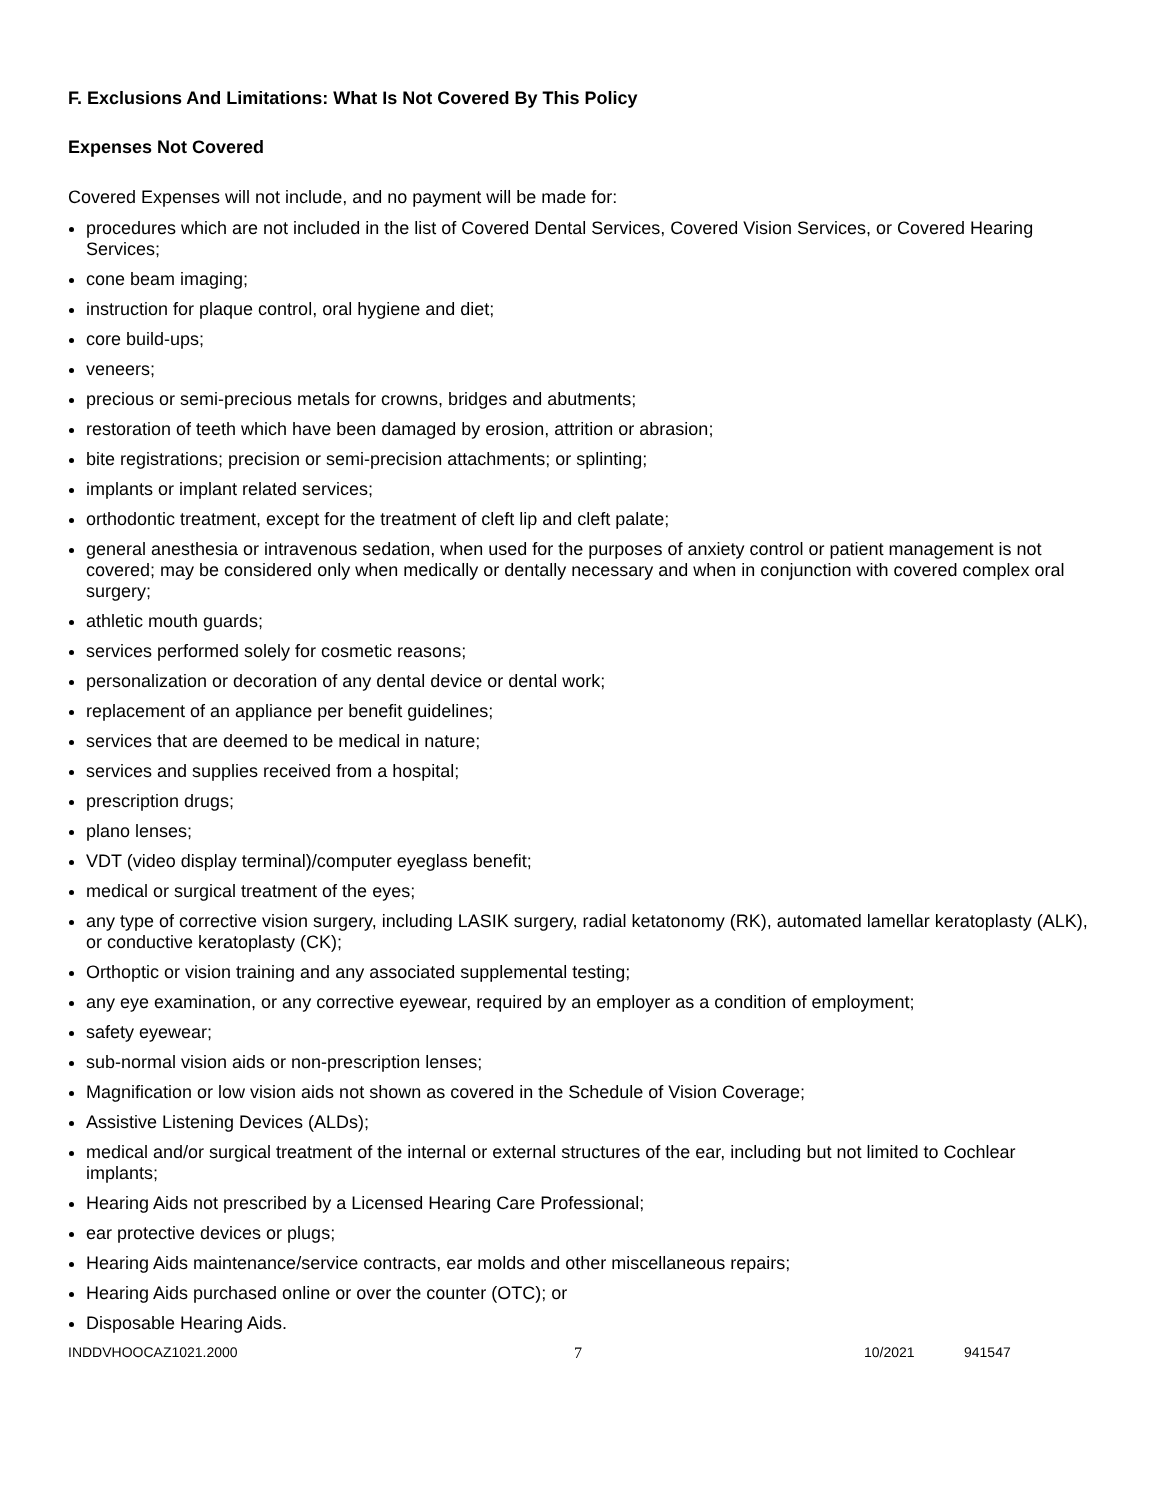F. Exclusions And Limitations: What Is Not Covered By This Policy
Expenses Not Covered
Covered Expenses will not include, and no payment will be made for:
procedures which are not included in the list of Covered Dental Services, Covered Vision Services, or Covered Hearing Services;
cone beam imaging;
instruction for plaque control, oral hygiene and diet;
core build-ups;
veneers;
precious or semi-precious metals for crowns, bridges and abutments;
restoration of teeth which have been damaged by erosion, attrition or abrasion;
bite registrations; precision or semi-precision attachments; or splinting;
implants or implant related services;
orthodontic treatment, except for the treatment of cleft lip and cleft palate;
general anesthesia or intravenous sedation, when used for the purposes of anxiety control or patient management is not covered; may be considered only when medically or dentally necessary and when in conjunction with covered complex oral surgery;
athletic mouth guards;
services performed solely for cosmetic reasons;
personalization or decoration of any dental device or dental work;
replacement of an appliance per benefit guidelines;
services that are deemed to be medical in nature;
services and supplies received from a hospital;
prescription drugs;
plano lenses;
VDT (video display terminal)/computer eyeglass benefit;
medical or surgical treatment of the eyes;
any type of corrective vision surgery, including LASIK surgery, radial ketatonomy (RK), automated lamellar keratoplasty (ALK), or conductive keratoplasty (CK);
Orthoptic or vision training and any associated supplemental testing;
any eye examination, or any corrective eyewear, required by an employer as a condition of employment;
safety eyewear;
sub-normal vision aids or non-prescription lenses;
Magnification or low vision aids not shown as covered in the Schedule of Vision Coverage;
Assistive Listening Devices (ALDs);
medical and/or surgical treatment of the internal or external structures of the ear, including but not limited to Cochlear implants;
Hearing Aids not prescribed by a Licensed Hearing Care Professional;
ear protective devices or plugs;
Hearing Aids maintenance/service contracts, ear molds and other miscellaneous repairs;
Hearing Aids purchased online or over the counter (OTC); or
Disposable Hearing Aids.
INDDVHOOCAZ1021.2000 7 10/2021 941547